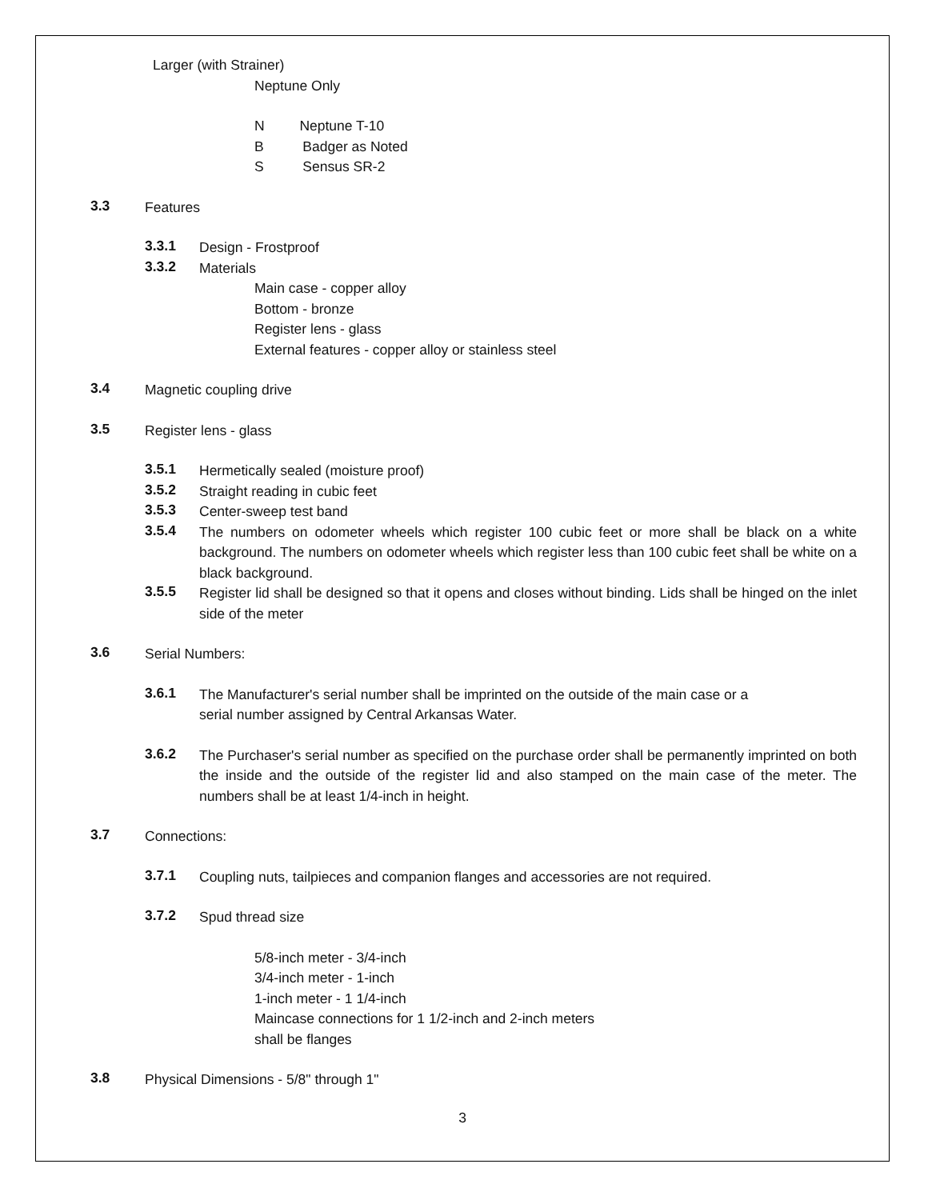Larger (with Strainer)
Neptune Only
N Neptune T-10
B Badger as Noted
S Sensus SR-2
3.3
Features
3.3.1
Design - Frostproof
3.3.2
Materials
Main case - copper alloy
Bottom - bronze
Register lens - glass
External features - copper alloy or stainless steel
3.4
Magnetic coupling drive
3.5
Register lens - glass
3.5.1
Hermetically sealed (moisture proof)
3.5.2
Straight reading in cubic feet
3.5.3
Center-sweep test band
3.5.4
The numbers on odometer wheels which register 100 cubic feet or more shall be black on a white background. The numbers on odometer wheels which register less than 100 cubic feet shall be white on a black background.
3.5.5
Register lid shall be designed so that it opens and closes without binding. Lids shall be hinged on the inlet side of the meter
3.6
Serial Numbers:
3.6.1
The Manufacturer's serial number shall be imprinted on the outside of the main case or a
serial number assigned by Central Arkansas Water.
3.6.2
The Purchaser's serial number as specified on the purchase order shall be permanently imprinted on both the inside and the outside of the register lid and also stamped on the main case of the meter. The numbers shall be at least 1/4-inch in height.
3.7
Connections:
3.7.1
Coupling nuts, tailpieces and companion flanges and accessories are not required.
3.7.2
Spud thread size
5/8-inch meter - 3/4-inch
3/4-inch meter - 1-inch
1-inch meter - 1 1/4-inch
Maincase connections for 1 1/2-inch and 2-inch meters
shall be flanges
3.8
Physical Dimensions - 5/8" through 1"
3